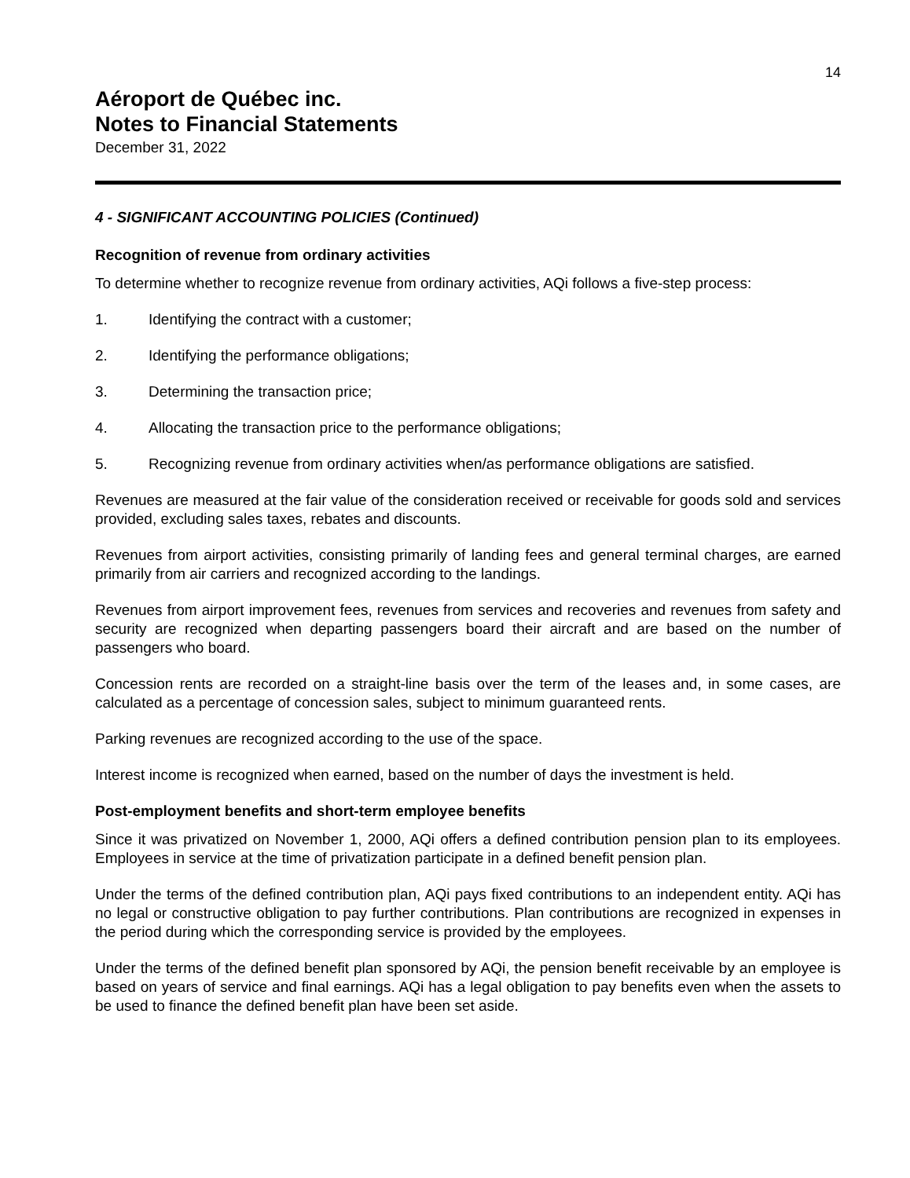14
Aéroport de Québec inc.
Notes to Financial Statements
December 31, 2022
4 - SIGNIFICANT ACCOUNTING POLICIES (Continued)
Recognition of revenue from ordinary activities
To determine whether to recognize revenue from ordinary activities, AQi follows a five-step process:
1. Identifying the contract with a customer;
2. Identifying the performance obligations;
3. Determining the transaction price;
4. Allocating the transaction price to the performance obligations;
5. Recognizing revenue from ordinary activities when/as performance obligations are satisfied.
Revenues are measured at the fair value of the consideration received or receivable for goods sold and services provided, excluding sales taxes, rebates and discounts.
Revenues from airport activities, consisting primarily of landing fees and general terminal charges, are earned primarily from air carriers and recognized according to the landings.
Revenues from airport improvement fees, revenues from services and recoveries and revenues from safety and security are recognized when departing passengers board their aircraft and are based on the number of passengers who board.
Concession rents are recorded on a straight-line basis over the term of the leases and, in some cases, are calculated as a percentage of concession sales, subject to minimum guaranteed rents.
Parking revenues are recognized according to the use of the space.
Interest income is recognized when earned, based on the number of days the investment is held.
Post-employment benefits and short-term employee benefits
Since it was privatized on November 1, 2000, AQi offers a defined contribution pension plan to its employees. Employees in service at the time of privatization participate in a defined benefit pension plan.
Under the terms of the defined contribution plan, AQi pays fixed contributions to an independent entity. AQi has no legal or constructive obligation to pay further contributions. Plan contributions are recognized in expenses in the period during which the corresponding service is provided by the employees.
Under the terms of the defined benefit plan sponsored by AQi, the pension benefit receivable by an employee is based on years of service and final earnings. AQi has a legal obligation to pay benefits even when the assets to be used to finance the defined benefit plan have been set aside.